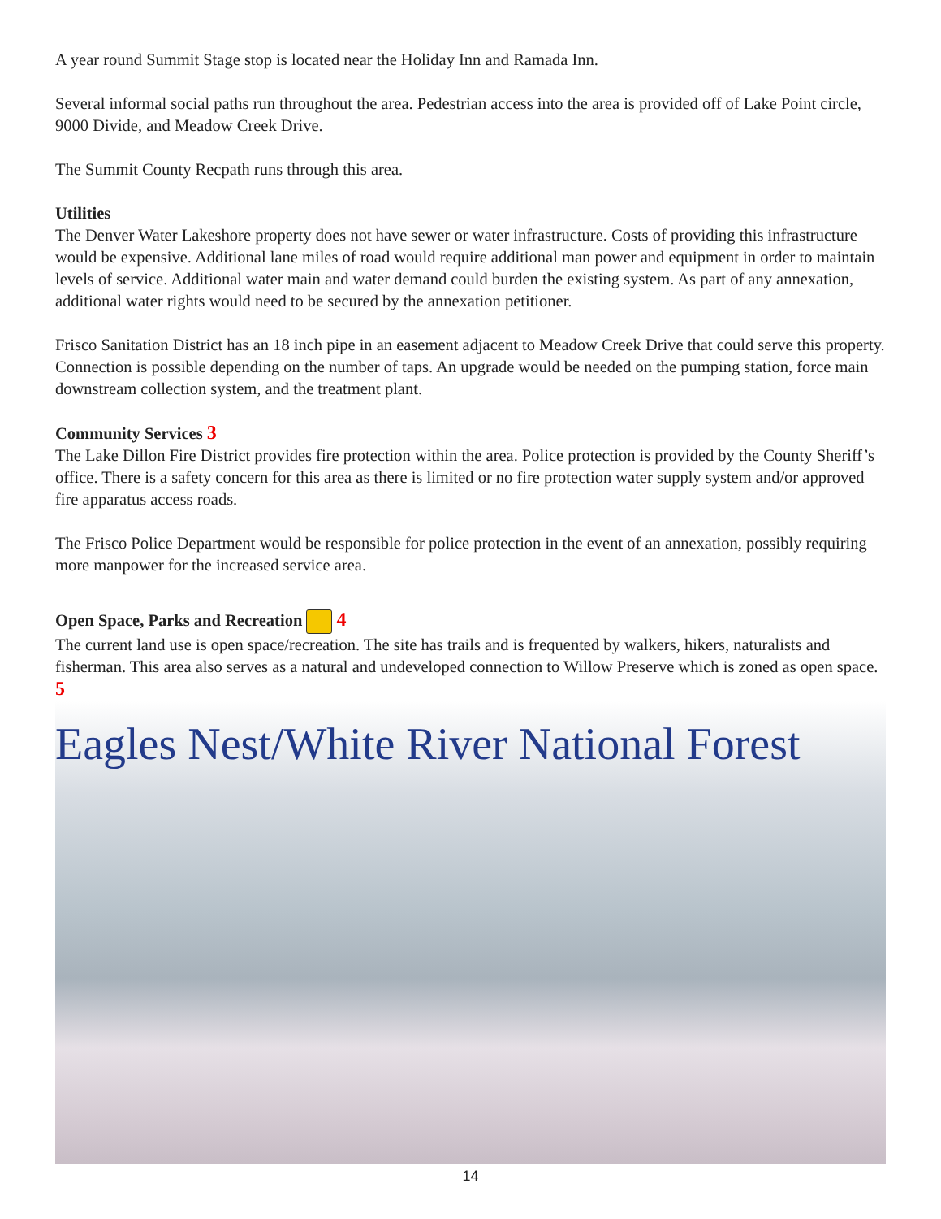A year round Summit Stage stop is located near the Holiday Inn and Ramada Inn.
Several informal social paths run throughout the area. Pedestrian access into the area is provided off of Lake Point circle, 9000 Divide, and Meadow Creek Drive.
The Summit County Recpath runs through this area.
Utilities
The Denver Water Lakeshore property does not have sewer or water infrastructure. Costs of providing this infrastructure would be expensive. Additional lane miles of road would require additional man power and equipment in order to maintain levels of service. Additional water main and water demand could burden the existing system. As part of any annexation, additional water rights would need to be secured by the annexation petitioner.
Frisco Sanitation District has an 18 inch pipe in an easement adjacent to Meadow Creek Drive that could serve this property. Connection is possible depending on the number of taps. An upgrade would be needed on the pumping station, force main downstream collection system, and the treatment plant.
Community Services 3
The Lake Dillon Fire District provides fire protection within the area. Police protection is provided by the County Sheriff’s office. There is a safety concern for this area as there is limited or no fire protection water supply system and/or approved fire apparatus access roads.
The Frisco Police Department would be responsible for police protection in the event of an annexation, possibly requiring more manpower for the increased service area.
Open Space, Parks and Recreation 4
The current land use is open space/recreation. The site has trails and is frequented by walkers, hikers, naturalists and fisherman. This area also serves as a natural and undeveloped connection to Willow Preserve which is zoned as open space. 5
Eagles Nest/White River National Forest
14